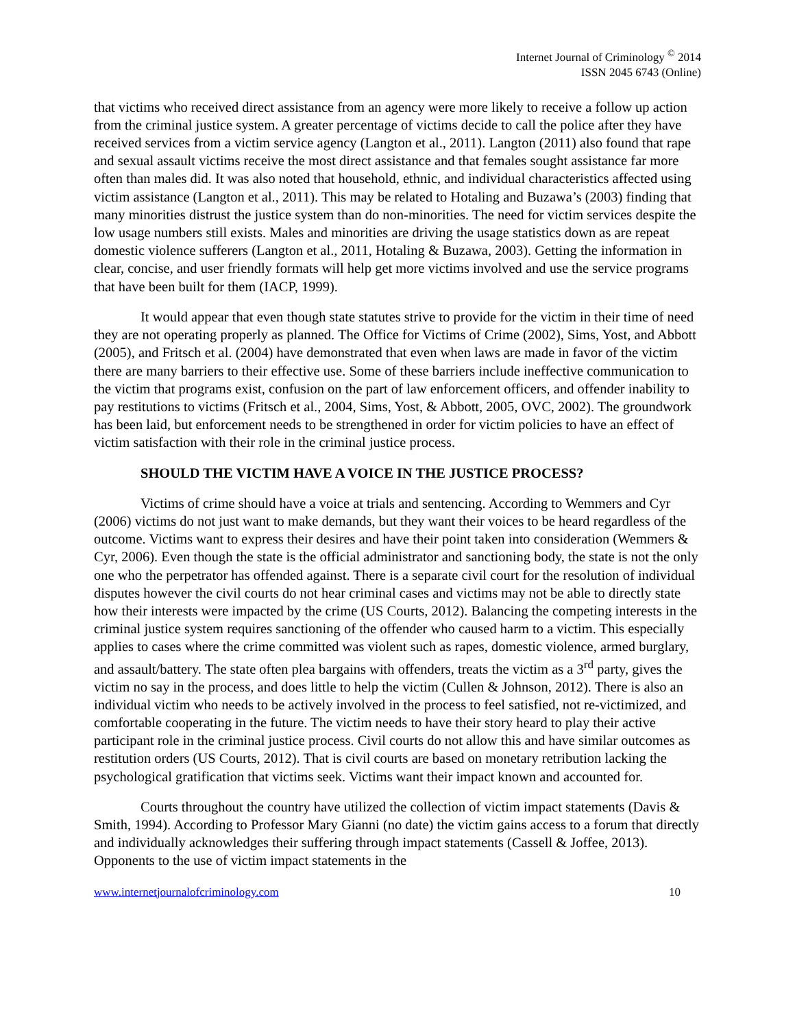Internet Journal of Criminology <sup>©</sup> 2014
ISSN 2045 6743 (Online)
that victims who received direct assistance from an agency were more likely to receive a follow up action from the criminal justice system. A greater percentage of victims decide to call the police after they have received services from a victim service agency (Langton et al., 2011). Langton (2011) also found that rape and sexual assault victims receive the most direct assistance and that females sought assistance far more often than males did. It was also noted that household, ethnic, and individual characteristics affected using victim assistance (Langton et al., 2011). This may be related to Hotaling and Buzawa’s (2003) finding that many minorities distrust the justice system than do non-minorities. The need for victim services despite the low usage numbers still exists. Males and minorities are driving the usage statistics down as are repeat domestic violence sufferers (Langton et al., 2011, Hotaling & Buzawa, 2003). Getting the information in clear, concise, and user friendly formats will help get more victims involved and use the service programs that have been built for them (IACP, 1999).
It would appear that even though state statutes strive to provide for the victim in their time of need they are not operating properly as planned. The Office for Victims of Crime (2002), Sims, Yost, and Abbott (2005), and Fritsch et al. (2004) have demonstrated that even when laws are made in favor of the victim there are many barriers to their effective use. Some of these barriers include ineffective communication to the victim that programs exist, confusion on the part of law enforcement officers, and offender inability to pay restitutions to victims (Fritsch et al., 2004, Sims, Yost, & Abbott, 2005, OVC, 2002). The groundwork has been laid, but enforcement needs to be strengthened in order for victim policies to have an effect of victim satisfaction with their role in the criminal justice process.
SHOULD THE VICTIM HAVE A VOICE IN THE JUSTICE PROCESS?
Victims of crime should have a voice at trials and sentencing. According to Wemmers and Cyr (2006) victims do not just want to make demands, but they want their voices to be heard regardless of the outcome. Victims want to express their desires and have their point taken into consideration (Wemmers & Cyr, 2006). Even though the state is the official administrator and sanctioning body, the state is not the only one who the perpetrator has offended against. There is a separate civil court for the resolution of individual disputes however the civil courts do not hear criminal cases and victims may not be able to directly state how their interests were impacted by the crime (US Courts, 2012). Balancing the competing interests in the criminal justice system requires sanctioning of the offender who caused harm to a victim. This especially applies to cases where the crime committed was violent such as rapes, domestic violence, armed burglary, and assault/battery. The state often plea bargains with offenders, treats the victim as a 3<sup>rd</sup> party, gives the victim no say in the process, and does little to help the victim (Cullen & Johnson, 2012). There is also an individual victim who needs to be actively involved in the process to feel satisfied, not re-victimized, and comfortable cooperating in the future. The victim needs to have their story heard to play their active participant role in the criminal justice process. Civil courts do not allow this and have similar outcomes as restitution orders (US Courts, 2012). That is civil courts are based on monetary retribution lacking the psychological gratification that victims seek. Victims want their impact known and accounted for.
Courts throughout the country have utilized the collection of victim impact statements (Davis & Smith, 1994). According to Professor Mary Gianni (no date) the victim gains access to a forum that directly and individually acknowledges their suffering through impact statements (Cassell & Joffee, 2013). Opponents to the use of victim impact statements in the
www.internetjournalofcriminology.com 10